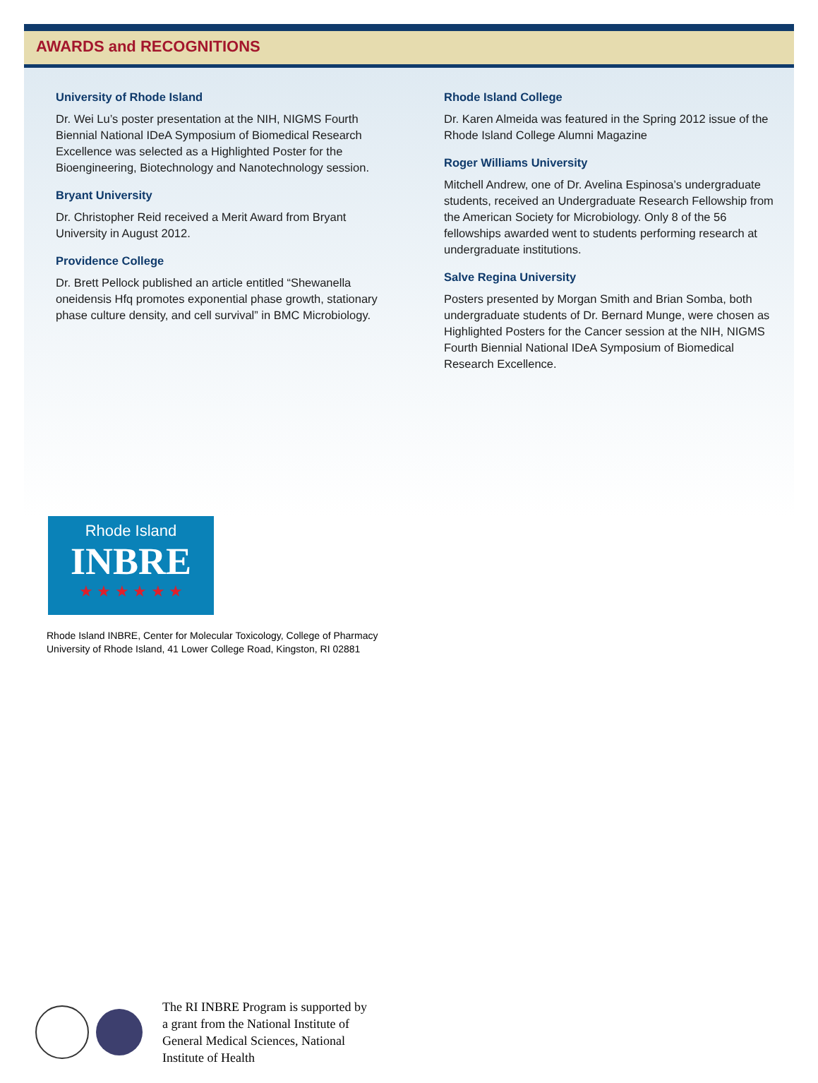AWARDS and RECOGNITIONS
University of Rhode Island
Dr. Wei Lu’s poster presentation at the NIH, NIGMS Fourth Biennial National IDeA Symposium of Biomedical Research Excellence was selected as a Highlighted Poster for the Bioengineering, Biotechnology and Nanotechnology session.
Bryant University
Dr. Christopher Reid received a Merit Award from Bryant University in August 2012.
Providence College
Dr. Brett Pellock published an article entitled “Shewanella oneidensis Hfq promotes exponential phase growth, stationary phase culture density, and cell survival” in BMC Microbiology.
Rhode Island College
Dr. Karen Almeida was featured in the Spring 2012 issue of the Rhode Island College Alumni Magazine
Roger Williams University
Mitchell Andrew, one of Dr. Avelina Espinosa’s undergraduate students, received an Undergraduate Research Fellowship from the American Society for Microbiology. Only 8 of the 56 fellowships awarded went to students performing research at undergraduate institutions.
Salve Regina University
Posters presented by Morgan Smith and Brian Somba, both undergraduate students of Dr. Bernard Munge, were chosen as Highlighted Posters for the Cancer session at the NIH, NIGMS Fourth Biennial National IDeA Symposium of Biomedical Research Excellence.
Rhode Island
INBRE
★ ★ ★ ★ ★ ★
Rhode Island INBRE, Center for Molecular Toxicology, College of Pharmacy
University of Rhode Island, 41 Lower College Road, Kingston, RI 02881
The RI INBRE Program is supported by
a grant from the National Institute of
General Medical Sciences, National
Institute of Health